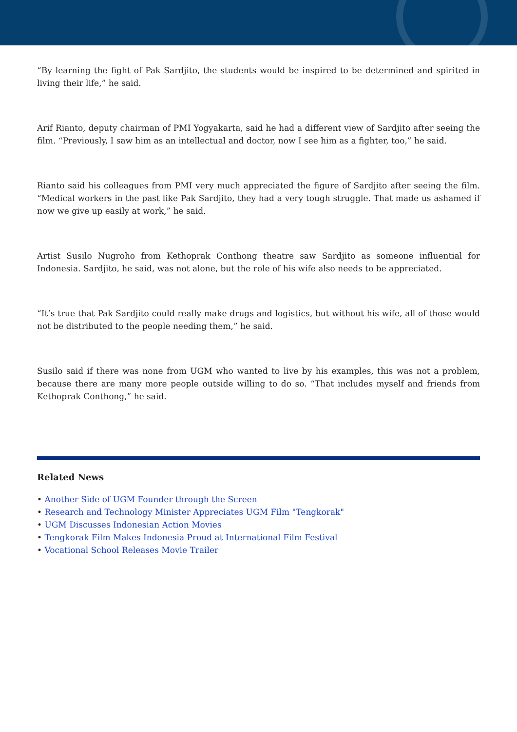“By learning the fight of Pak Sardjito, the students would be inspired to be determined and spirited in living their life,” he said.
Arif Rianto, deputy chairman of PMI Yogyakarta, said he had a different view of Sardjito after seeing the film. “Previously, I saw him as an intellectual and doctor, now I see him as a fighter, too,” he said.
Rianto said his colleagues from PMI very much appreciated the figure of Sardjito after seeing the film. “Medical workers in the past like Pak Sardjito, they had a very tough struggle. That made us ashamed if now we give up easily at work,” he said.
Artist Susilo Nugroho from Kethoprak Conthong theatre saw Sardjito as someone influential for Indonesia. Sardjito, he said, was not alone, but the role of his wife also needs to be appreciated.
“It’s true that Pak Sardjito could really make drugs and logistics, but without his wife, all of those would not be distributed to the people needing them,” he said.
Susilo said if there was none from UGM who wanted to live by his examples, this was not a problem, because there are many more people outside willing to do so. “That includes myself and friends from Kethoprak Conthong,” he said.
Related News
• Another Side of UGM Founder through the Screen
• Research and Technology Minister Appreciates UGM Film "Tengkorak"
• UGM Discusses Indonesian Action Movies
• Tengkorak Film Makes Indonesia Proud at International Film Festival
• Vocational School Releases Movie Trailer